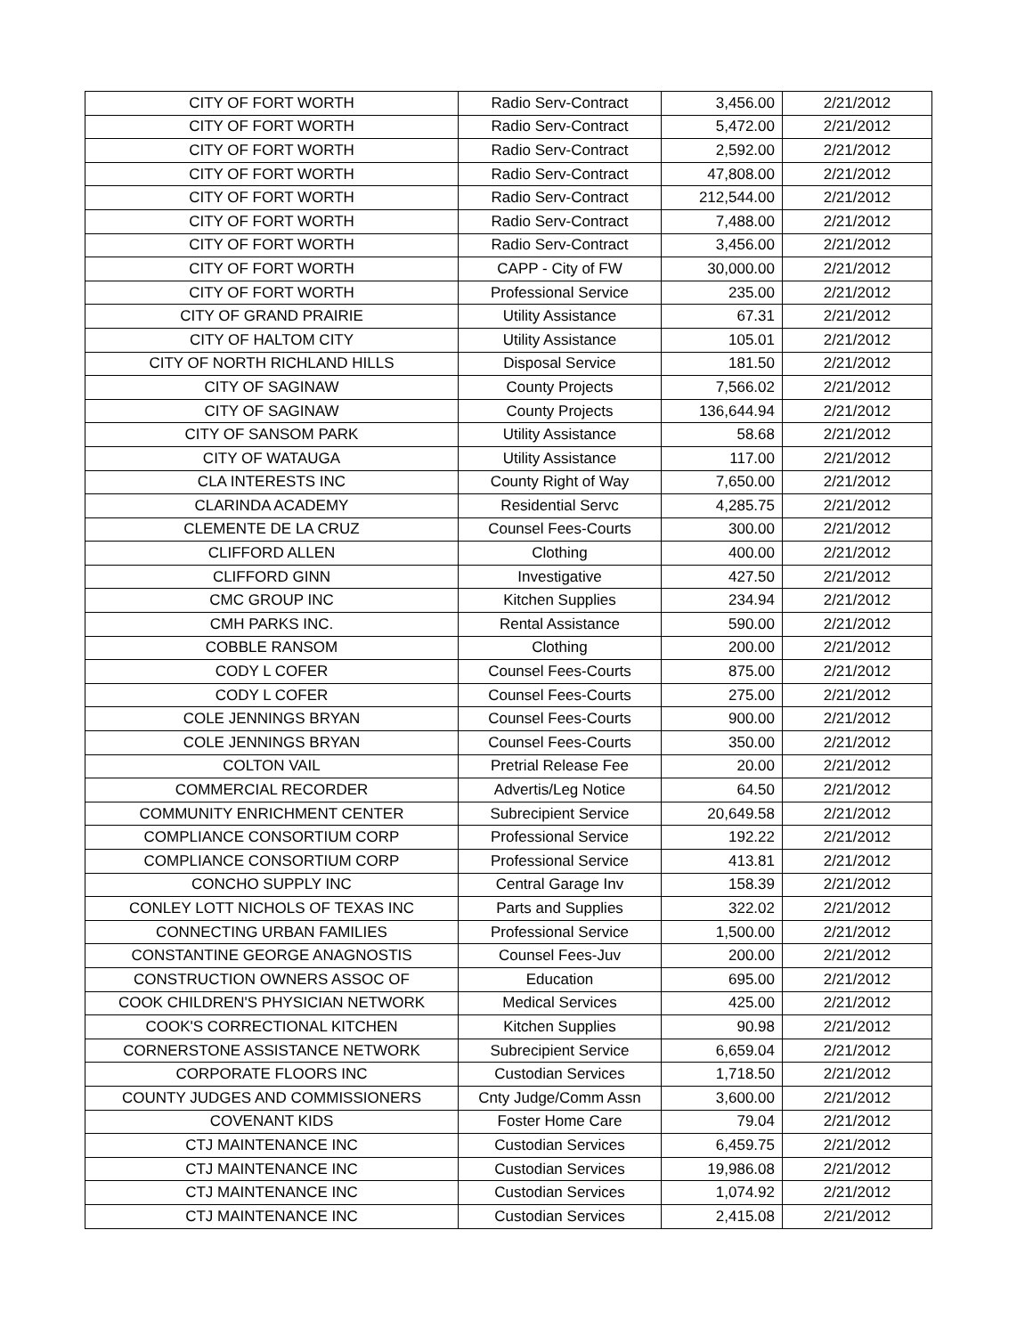| CITY OF FORT WORTH | Radio Serv-Contract | 3,456.00 | 2/21/2012 |
| CITY OF FORT WORTH | Radio Serv-Contract | 5,472.00 | 2/21/2012 |
| CITY OF FORT WORTH | Radio Serv-Contract | 2,592.00 | 2/21/2012 |
| CITY OF FORT WORTH | Radio Serv-Contract | 47,808.00 | 2/21/2012 |
| CITY OF FORT WORTH | Radio Serv-Contract | 212,544.00 | 2/21/2012 |
| CITY OF FORT WORTH | Radio Serv-Contract | 7,488.00 | 2/21/2012 |
| CITY OF FORT WORTH | Radio Serv-Contract | 3,456.00 | 2/21/2012 |
| CITY OF FORT WORTH | CAPP - City of FW | 30,000.00 | 2/21/2012 |
| CITY OF FORT WORTH | Professional Service | 235.00 | 2/21/2012 |
| CITY OF GRAND PRAIRIE | Utility Assistance | 67.31 | 2/21/2012 |
| CITY OF HALTOM CITY | Utility Assistance | 105.01 | 2/21/2012 |
| CITY OF NORTH RICHLAND HILLS | Disposal Service | 181.50 | 2/21/2012 |
| CITY OF SAGINAW | County Projects | 7,566.02 | 2/21/2012 |
| CITY OF SAGINAW | County Projects | 136,644.94 | 2/21/2012 |
| CITY OF SANSOM PARK | Utility Assistance | 58.68 | 2/21/2012 |
| CITY OF WATAUGA | Utility Assistance | 117.00 | 2/21/2012 |
| CLA INTERESTS INC | County Right of Way | 7,650.00 | 2/21/2012 |
| CLARINDA ACADEMY | Residential Servc | 4,285.75 | 2/21/2012 |
| CLEMENTE DE LA CRUZ | Counsel Fees-Courts | 300.00 | 2/21/2012 |
| CLIFFORD ALLEN | Clothing | 400.00 | 2/21/2012 |
| CLIFFORD GINN | Investigative | 427.50 | 2/21/2012 |
| CMC GROUP INC | Kitchen Supplies | 234.94 | 2/21/2012 |
| CMH PARKS INC. | Rental Assistance | 590.00 | 2/21/2012 |
| COBBLE RANSOM | Clothing | 200.00 | 2/21/2012 |
| CODY L COFER | Counsel Fees-Courts | 875.00 | 2/21/2012 |
| CODY L COFER | Counsel Fees-Courts | 275.00 | 2/21/2012 |
| COLE JENNINGS BRYAN | Counsel Fees-Courts | 900.00 | 2/21/2012 |
| COLE JENNINGS BRYAN | Counsel Fees-Courts | 350.00 | 2/21/2012 |
| COLTON VAIL | Pretrial Release Fee | 20.00 | 2/21/2012 |
| COMMERCIAL RECORDER | Advertis/Leg Notice | 64.50 | 2/21/2012 |
| COMMUNITY ENRICHMENT CENTER | Subrecipient Service | 20,649.58 | 2/21/2012 |
| COMPLIANCE CONSORTIUM CORP | Professional Service | 192.22 | 2/21/2012 |
| COMPLIANCE CONSORTIUM CORP | Professional Service | 413.81 | 2/21/2012 |
| CONCHO SUPPLY INC | Central Garage Inv | 158.39 | 2/21/2012 |
| CONLEY LOTT NICHOLS OF TEXAS INC | Parts and Supplies | 322.02 | 2/21/2012 |
| CONNECTING URBAN FAMILIES | Professional Service | 1,500.00 | 2/21/2012 |
| CONSTANTINE GEORGE ANAGNOSTIS | Counsel Fees-Juv | 200.00 | 2/21/2012 |
| CONSTRUCTION OWNERS ASSOC OF | Education | 695.00 | 2/21/2012 |
| COOK CHILDREN'S PHYSICIAN NETWORK | Medical Services | 425.00 | 2/21/2012 |
| COOK'S CORRECTIONAL KITCHEN | Kitchen Supplies | 90.98 | 2/21/2012 |
| CORNERSTONE ASSISTANCE NETWORK | Subrecipient Service | 6,659.04 | 2/21/2012 |
| CORPORATE FLOORS INC | Custodian Services | 1,718.50 | 2/21/2012 |
| COUNTY JUDGES AND COMMISSIONERS | Cnty Judge/Comm Assn | 3,600.00 | 2/21/2012 |
| COVENANT KIDS | Foster Home Care | 79.04 | 2/21/2012 |
| CTJ MAINTENANCE INC | Custodian Services | 6,459.75 | 2/21/2012 |
| CTJ MAINTENANCE INC | Custodian Services | 19,986.08 | 2/21/2012 |
| CTJ MAINTENANCE INC | Custodian Services | 1,074.92 | 2/21/2012 |
| CTJ MAINTENANCE INC | Custodian Services | 2,415.08 | 2/21/2012 |